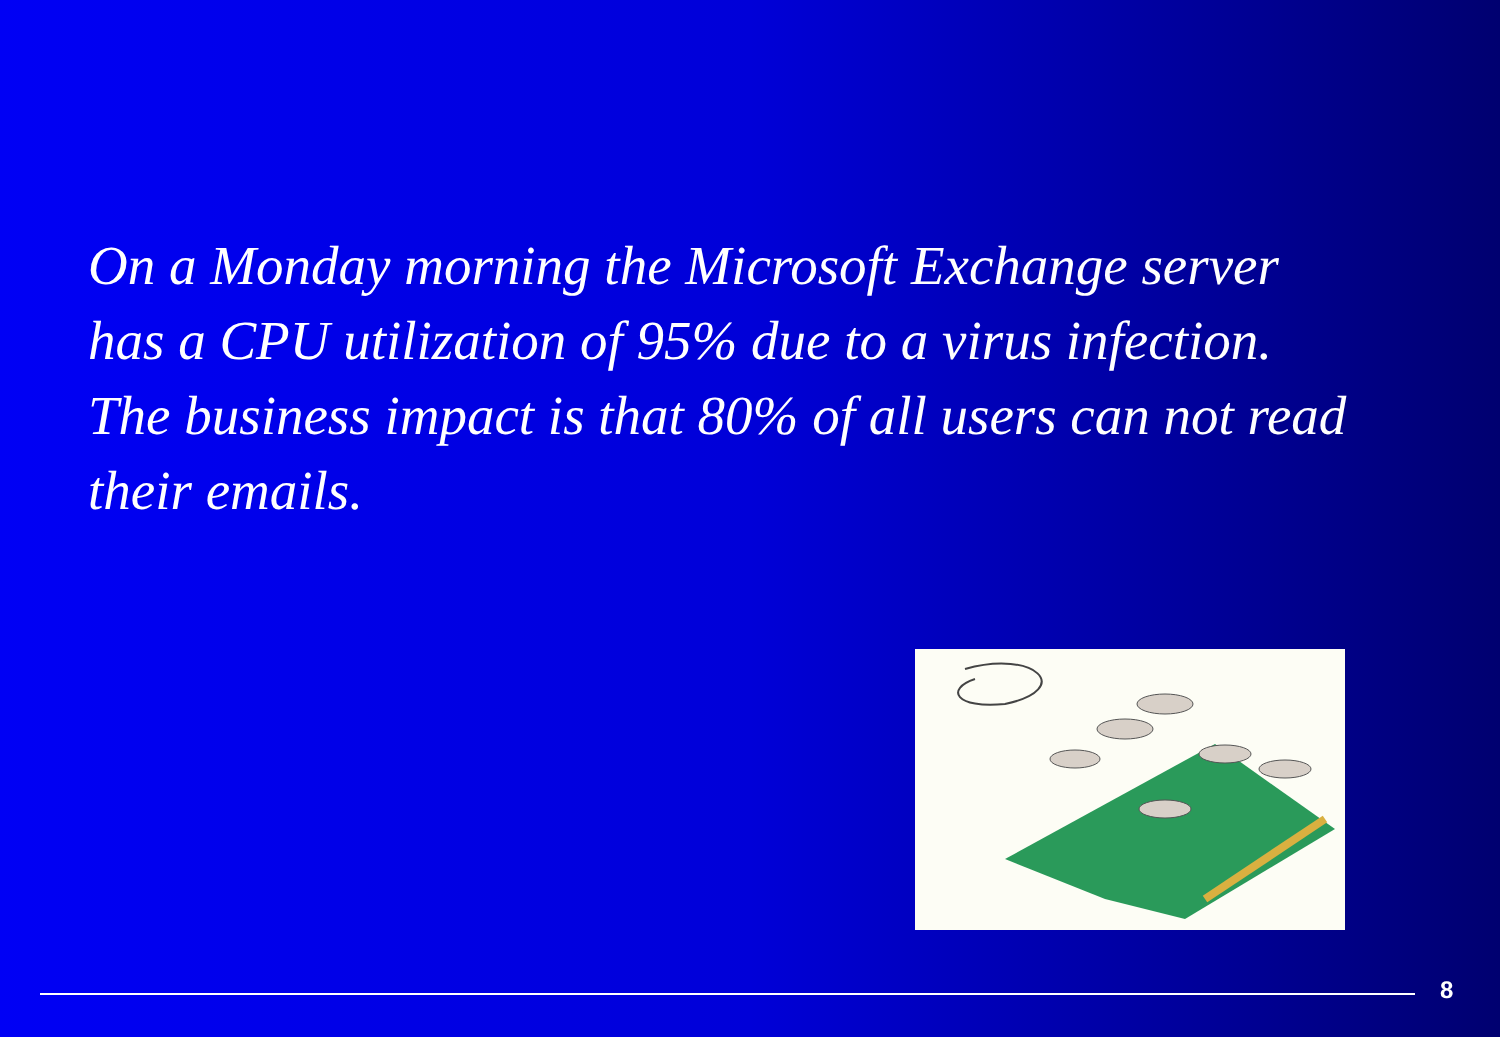On a Monday morning the Microsoft Exchange server has a CPU utilization of 95% due to a virus infection. The business impact is that 80% of all users can not read their emails.
8